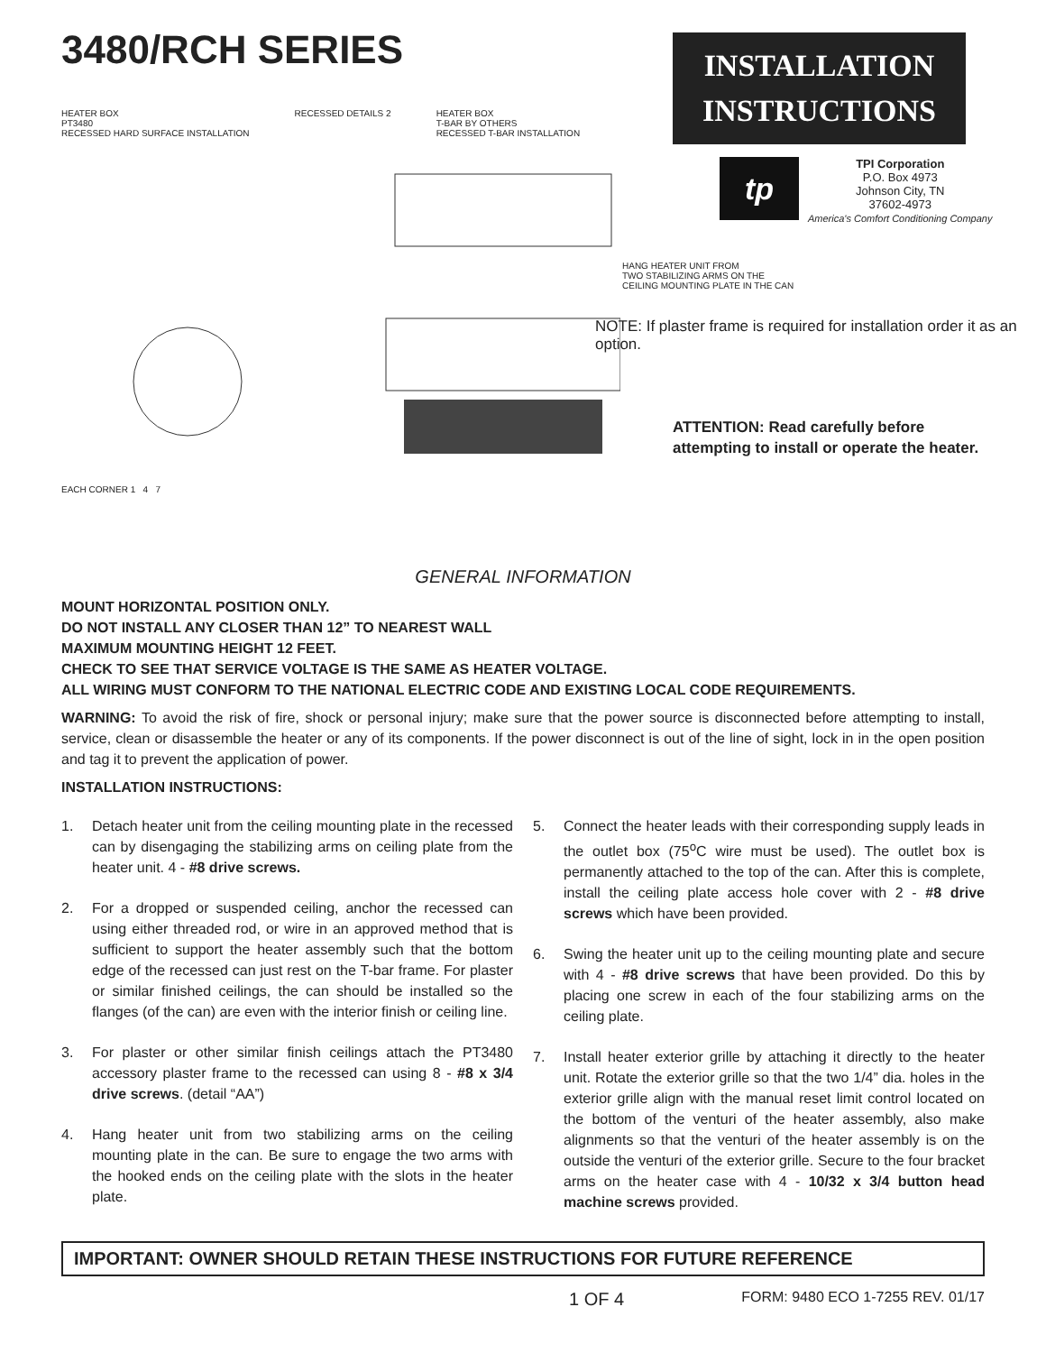3480/RCH SERIES
HEATER BOX
PT3480
RECESSED HARD SURFACE INSTALLATION
RECESSED DETAILS 2 HEATER BOX
T-BAR BY OTHERS
RECESSED T-BAR INSTALLATION
EACH CORNER 1 4 7
INSTALLATION
INSTRUCTIONS
tp
TPI Corporation
P.O. Box 4973
Johnson City, TN
37602-4973
America's Comfort Conditioning Company
HANG HEATER UNIT FROM
TWO STABILIZING ARMS ON THE
CEILING MOUNTING PLATE IN THE CAN
NOTE: If plaster frame is required for installation order it as an option.
ATTENTION: Read carefully before attempting to install or operate the heater.
GENERAL INFORMATION
MOUNT HORIZONTAL POSITION ONLY.
DO NOT INSTALL ANY CLOSER THAN 12” TO NEAREST WALL
MAXIMUM MOUNTING HEIGHT 12 FEET.
CHECK TO SEE THAT SERVICE VOLTAGE IS THE SAME AS HEATER VOLTAGE.
ALL WIRING MUST CONFORM TO THE NATIONAL ELECTRIC CODE AND EXISTING LOCAL CODE REQUIREMENTS.
WARNING: To avoid the risk of fire, shock or personal injury; make sure that the power source is disconnected before attempting to install, service, clean or disassemble the heater or any of its components. If the power disconnect is out of the line of sight, lock in in the open position and tag it to prevent the application of power.
INSTALLATION INSTRUCTIONS:
1. Detach heater unit from the ceiling mounting plate in the recessed can by disengaging the stabilizing arms on ceiling plate from the heater unit. 4 - #8 drive screws.
2. For a dropped or suspended ceiling, anchor the recessed can using either threaded rod, or wire in an approved method that is sufficient to support the heater assembly such that the bottom edge of the recessed can just rest on the T-bar frame. For plaster or similar finished ceilings, the can should be installed so the flanges (of the can) are even with the interior finish or ceiling line.
3. For plaster or other similar finish ceilings attach the PT3480 accessory plaster frame to the recessed can using 8 - #8 x 3/4 drive screws. (detail “AA”)
4. Hang heater unit from two stabilizing arms on the ceiling mounting plate in the can. Be sure to engage the two arms with the hooked ends on the ceiling plate with the slots in the heater plate.
5. Connect the heater leads with their corresponding supply leads in the outlet box (75<sup>o</sup>C wire must be used). The outlet box is permanently attached to the top of the can. After this is complete, install the ceiling plate access hole cover with 2 - #8 drive screws which have been provided.
6. Swing the heater unit up to the ceiling mounting plate and secure with 4 - #8 drive screws that have been provided. Do this by placing one screw in each of the four stabilizing arms on the ceiling plate.
7. Install heater exterior grille by attaching it directly to the heater unit. Rotate the exterior grille so that the two 1/4” dia. holes in the exterior grille align with the manual reset limit control located on the bottom of the venturi of the heater assembly, also make alignments so that the venturi of the heater assembly is on the outside the venturi of the exterior grille. Secure to the four bracket arms on the heater case with 4 - 10/32 x 3/4 button head machine screws provided.
IMPORTANT: OWNER SHOULD RETAIN THESE INSTRUCTIONS FOR FUTURE REFERENCE
1 OF 4 FORM: 9480 ECO 1-7255 REV. 01/17